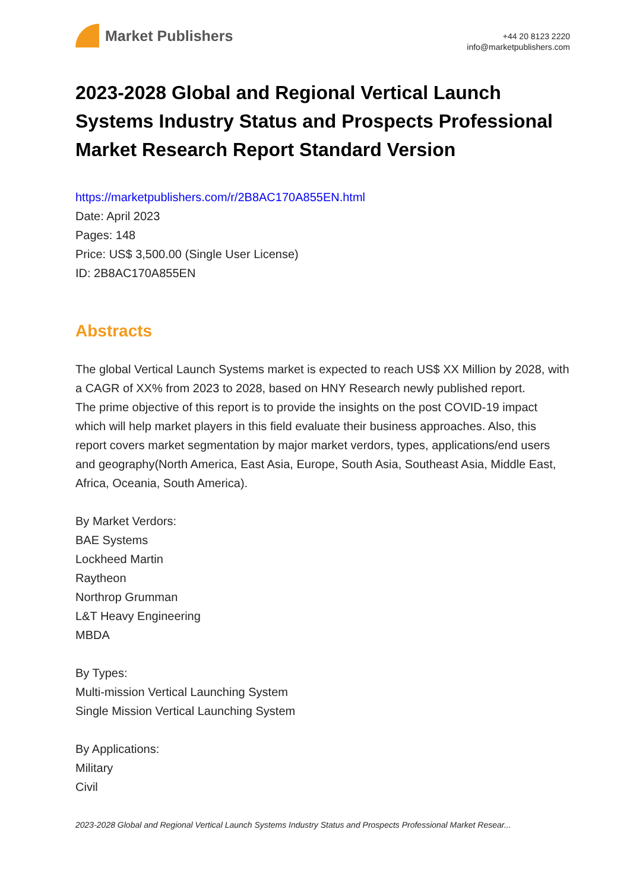Market Publishers
+44 20 8123 2220
info@marketpublishers.com
2023-2028 Global and Regional Vertical Launch Systems Industry Status and Prospects Professional Market Research Report Standard Version
https://marketpublishers.com/r/2B8AC170A855EN.html
Date: April 2023
Pages: 148
Price: US$ 3,500.00 (Single User License)
ID: 2B8AC170A855EN
Abstracts
The global Vertical Launch Systems market is expected to reach US$ XX Million by 2028, with a CAGR of XX% from 2023 to 2028, based on HNY Research newly published report.
The prime objective of this report is to provide the insights on the post COVID-19 impact which will help market players in this field evaluate their business approaches. Also, this report covers market segmentation by major market verdors, types, applications/end users and geography(North America, East Asia, Europe, South Asia, Southeast Asia, Middle East, Africa, Oceania, South America).
By Market Verdors:
BAE Systems
Lockheed Martin
Raytheon
Northrop Grumman
L&T Heavy Engineering
MBDA
By Types:
Multi-mission Vertical Launching System
Single Mission Vertical Launching System
By Applications:
Military
Civil
2023-2028 Global and Regional Vertical Launch Systems Industry Status and Prospects Professional Market Resear...